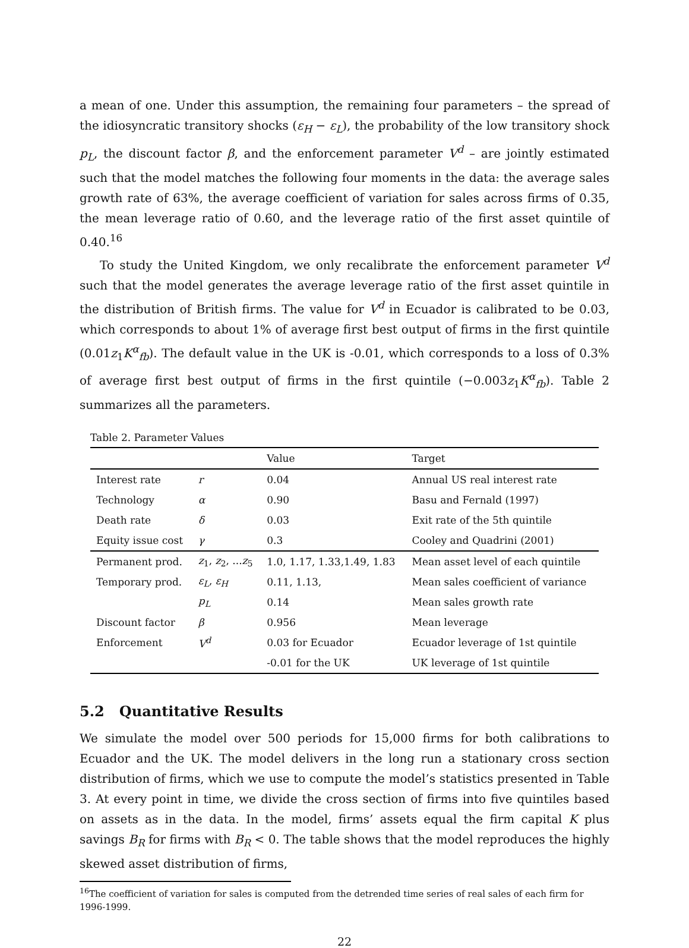a mean of one. Under this assumption, the remaining four parameters – the spread of the idiosyncratic transitory shocks (ε<sub>H</sub> − ε<sub>L</sub>), the probability of the low transitory shock p<sub>L</sub>, the discount factor β, and the enforcement parameter V<sup>d</sup> – are jointly estimated such that the model matches the following four moments in the data: the average sales growth rate of 63%, the average coefficient of variation for sales across firms of 0.35, the mean leverage ratio of 0.60, and the leverage ratio of the first asset quintile of 0.40.<sup>16</sup>
To study the United Kingdom, we only recalibrate the enforcement parameter V<sup>d</sup> such that the model generates the average leverage ratio of the first asset quintile in the distribution of British firms. The value for V<sup>d</sup> in Ecuador is calibrated to be 0.03, which corresponds to about 1% of average first best output of firms in the first quintile (0.01z<sub>1</sub>K<sup>α</sup><sub>fb</sub>). The default value in the UK is -0.01, which corresponds to a loss of 0.3% of average first best output of firms in the first quintile (−0.003z<sub>1</sub>K<sup>α</sup><sub>fb</sub>). Table 2 summarizes all the parameters.
Table 2. Parameter Values
| | | Value | Target |
| --- | --- | --- | --- |
| Interest rate | r | 0.04 | Annual US real interest rate |
| Technology | α | 0.90 | Basu and Fernald (1997) |
| Death rate | δ | 0.03 | Exit rate of the 5th quintile |
| Equity issue cost | γ | 0.3 | Cooley and Quadrini (2001) |
| Permanent prod. | z<sub>1</sub>, z<sub>2</sub>, ... z<sub>5</sub> | 1.0, 1.17, 1.33,1.49, 1.83 | Mean asset level of each quintile |
| Temporary prod. | ε<sub>L</sub> , ε<sub>H</sub> | 0.11, 1.13, | Mean sales coefficient of variance |
| | p<sub>L</sub> | 0.14 | Mean sales growth rate |
| Discount factor | β | 0.956 | Mean leverage |
| Enforcement | V<sup>d</sup> | 0.03 for Ecuador | Ecuador leverage of 1st quintile |
| | | -0.01 for the UK | UK leverage of 1st quintile |
5.2 Quantitative Results
We simulate the model over 500 periods for 15,000 firms for both calibrations to Ecuador and the UK. The model delivers in the long run a stationary cross section distribution of firms, which we use to compute the model’s statistics presented in Table 3. At every point in time, we divide the cross section of firms into five quintiles based on assets as in the data. In the model, firms’ assets equal the firm capital K plus savings B<sub>R</sub> for firms with B<sub>R</sub> < 0. The table shows that the model reproduces the highly skewed asset distribution of firms,
<sup>16</sup> The coefficient of variation for sales is computed from the detrended time series of real sales of each firm for 1996-1999.
22